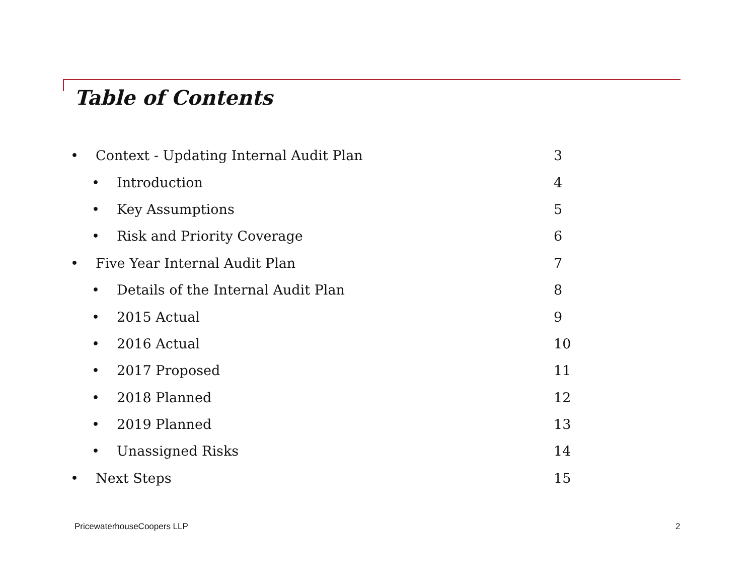Table of Contents
• Context - Updating Internal Audit Plan
3
• Introduction 4
• Key Assumptions 5
• Risk and Priority Coverage 6
• Five Year Internal Audit Plan
7
• Details of the Internal Audit Plan
8
• 2015 Actual 9
• 2016 Actual 10
• 2017 Proposed 11
• 2018 Planned 12
• 2019 Planned 13
• Unassigned Risks 14
• Next Steps 15
PricewaterhouseCoopers LLP 2